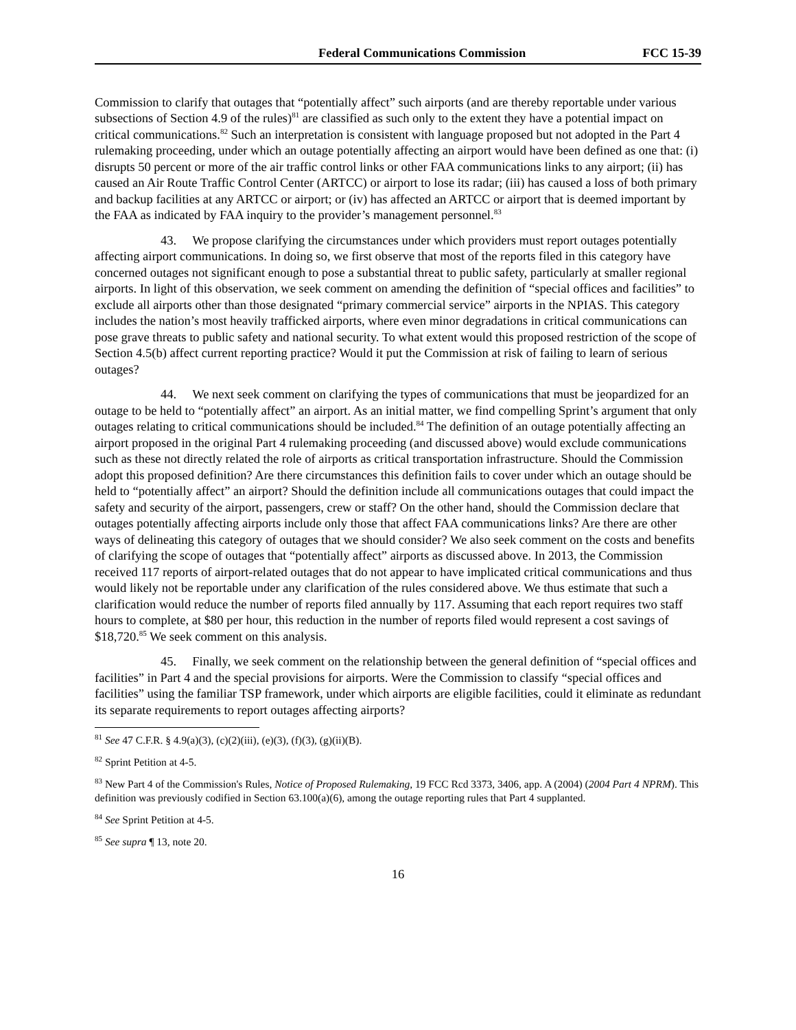Federal Communications Commission FCC 15-39
Commission to clarify that outages that “potentially affect” such airports (and are thereby reportable under various subsections of Section 4.9 of the rules)<sup>81</sup> are classified as such only to the extent they have a potential impact on critical communications.<sup>82</sup> Such an interpretation is consistent with language proposed but not adopted in the Part 4 rulemaking proceeding, under which an outage potentially affecting an airport would have been defined as one that: (i) disrupts 50 percent or more of the air traffic control links or other FAA communications links to any airport; (ii) has caused an Air Route Traffic Control Center (ARTCC) or airport to lose its radar; (iii) has caused a loss of both primary and backup facilities at any ARTCC or airport; or (iv) has affected an ARTCC or airport that is deemed important by the FAA as indicated by FAA inquiry to the provider’s management personnel.<sup>83</sup>
43. We propose clarifying the circumstances under which providers must report outages potentially affecting airport communications. In doing so, we first observe that most of the reports filed in this category have concerned outages not significant enough to pose a substantial threat to public safety, particularly at smaller regional airports. In light of this observation, we seek comment on amending the definition of “special offices and facilities” to exclude all airports other than those designated “primary commercial service” airports in the NPIAS. This category includes the nation’s most heavily trafficked airports, where even minor degradations in critical communications can pose grave threats to public safety and national security. To what extent would this proposed restriction of the scope of Section 4.5(b) affect current reporting practice? Would it put the Commission at risk of failing to learn of serious outages?
44. We next seek comment on clarifying the types of communications that must be jeopardized for an outage to be held to “potentially affect” an airport. As an initial matter, we find compelling Sprint’s argument that only outages relating to critical communications should be included.<sup>84</sup> The definition of an outage potentially affecting an airport proposed in the original Part 4 rulemaking proceeding (and discussed above) would exclude communications such as these not directly related the role of airports as critical transportation infrastructure. Should the Commission adopt this proposed definition? Are there circumstances this definition fails to cover under which an outage should be held to “potentially affect” an airport? Should the definition include all communications outages that could impact the safety and security of the airport, passengers, crew or staff? On the other hand, should the Commission declare that outages potentially affecting airports include only those that affect FAA communications links? Are there are other ways of delineating this category of outages that we should consider? We also seek comment on the costs and benefits of clarifying the scope of outages that “potentially affect” airports as discussed above. In 2013, the Commission received 117 reports of airport-related outages that do not appear to have implicated critical communications and thus would likely not be reportable under any clarification of the rules considered above. We thus estimate that such a clarification would reduce the number of reports filed annually by 117. Assuming that each report requires two staff hours to complete, at $80 per hour, this reduction in the number of reports filed would represent a cost savings of $18,720.<sup>85</sup> We seek comment on this analysis.
45. Finally, we seek comment on the relationship between the general definition of “special offices and facilities” in Part 4 and the special provisions for airports. Were the Commission to classify “special offices and facilities” using the familiar TSP framework, under which airports are eligible facilities, could it eliminate as redundant its separate requirements to report outages affecting airports?
<sup>81</sup> See 47 C.F.R. § 4.9(a)(3), (c)(2)(iii), (e)(3), (f)(3), (g)(ii)(B).
<sup>82</sup> Sprint Petition at 4-5.
<sup>83</sup> New Part 4 of the Commission's Rules, Notice of Proposed Rulemaking, 19 FCC Rcd 3373, 3406, app. A (2004) (2004 Part 4 NPRM). This definition was previously codified in Section 63.100(a)(6), among the outage reporting rules that Part 4 supplanted.
<sup>84</sup> See Sprint Petition at 4-5.
<sup>85</sup> See supra ¶ 13, note 20.
16